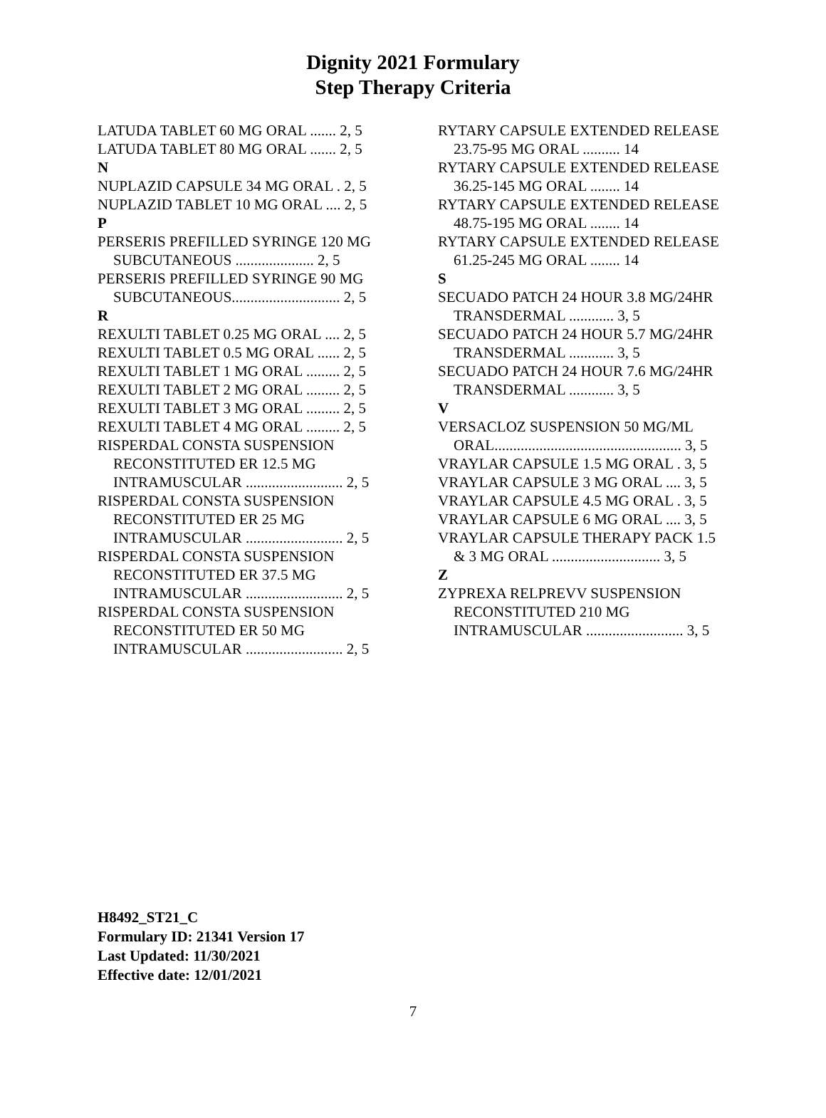Dignity 2021 Formulary
Step Therapy Criteria
LATUDA TABLET 60 MG ORAL ....... 2, 5
LATUDA TABLET 80 MG ORAL ....... 2, 5
N
NUPLAZID CAPSULE 34 MG ORAL . 2, 5
NUPLAZID TABLET 10 MG ORAL .... 2, 5
P
PERSERIS PREFILLED SYRINGE 120 MG SUBCUTANEOUS ..................... 2, 5
PERSERIS PREFILLED SYRINGE 90 MG SUBCUTANEOUS............................. 2, 5
R
REXULTI TABLET 0.25 MG ORAL .... 2, 5
REXULTI TABLET 0.5 MG ORAL ...... 2, 5
REXULTI TABLET 1 MG ORAL ......... 2, 5
REXULTI TABLET 2 MG ORAL ......... 2, 5
REXULTI TABLET 3 MG ORAL ......... 2, 5
REXULTI TABLET 4 MG ORAL ......... 2, 5
RISPERDAL CONSTA SUSPENSION RECONSTITUTED ER 12.5 MG INTRAMUSCULAR .......................... 2, 5
RISPERDAL CONSTA SUSPENSION RECONSTITUTED ER 25 MG INTRAMUSCULAR .......................... 2, 5
RISPERDAL CONSTA SUSPENSION RECONSTITUTED ER 37.5 MG INTRAMUSCULAR .......................... 2, 5
RISPERDAL CONSTA SUSPENSION RECONSTITUTED ER 50 MG INTRAMUSCULAR .......................... 2, 5
RYTARY CAPSULE EXTENDED RELEASE 23.75-95 MG ORAL .......... 14
RYTARY CAPSULE EXTENDED RELEASE 36.25-145 MG ORAL ........ 14
RYTARY CAPSULE EXTENDED RELEASE 48.75-195 MG ORAL ........ 14
RYTARY CAPSULE EXTENDED RELEASE 61.25-245 MG ORAL ........ 14
S
SECUADO PATCH 24 HOUR 3.8 MG/24HR TRANSDERMAL ............ 3, 5
SECUADO PATCH 24 HOUR 5.7 MG/24HR TRANSDERMAL ............ 3, 5
SECUADO PATCH 24 HOUR 7.6 MG/24HR TRANSDERMAL ............ 3, 5
V
VERSACLOZ SUSPENSION 50 MG/ML ORAL.................................................. 3, 5
VRAYLAR CAPSULE 1.5 MG ORAL . 3, 5
VRAYLAR CAPSULE 3 MG ORAL .... 3, 5
VRAYLAR CAPSULE 4.5 MG ORAL . 3, 5
VRAYLAR CAPSULE 6 MG ORAL .... 3, 5
VRAYLAR CAPSULE THERAPY PACK 1.5 & 3 MG ORAL ............................. 3, 5
Z
ZYPREXA RELPREVV SUSPENSION RECONSTITUTED 210 MG INTRAMUSCULAR .......................... 3, 5
H8492_ST21_C
Formulary ID: 21341 Version 17
Last Updated: 11/30/2021
Effective date: 12/01/2021
7